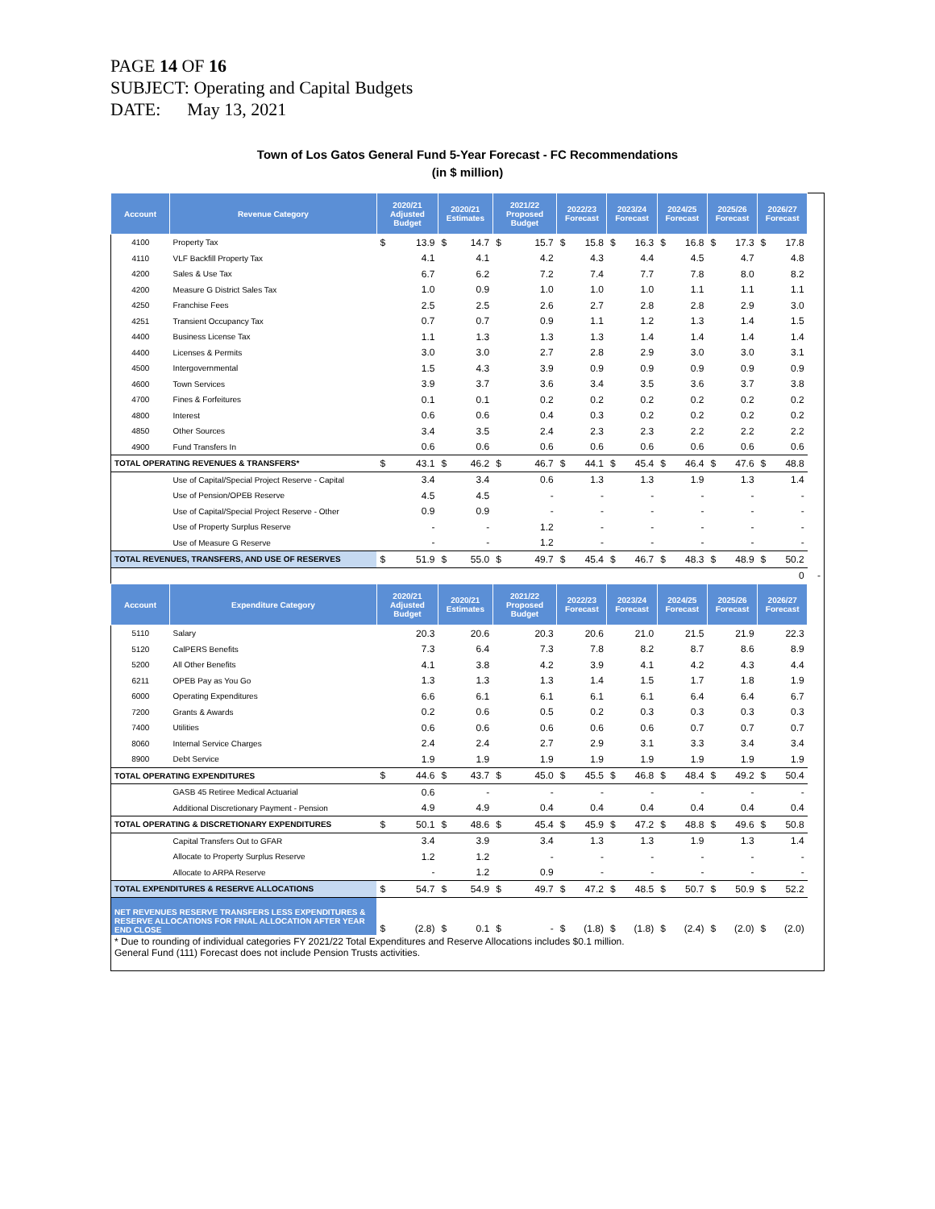PAGE 14 OF 16
SUBJECT: Operating and Capital Budgets
DATE: May 13, 2021
Town of Los Gatos General Fund 5-Year Forecast - FC Recommendations
(in $ million)
| Account | Revenue Category | 2020/21 Adjusted Budget | | 2020/21 Estimates | | 2021/22 Proposed Budget | | 2022/23 Forecast | | 2023/24 Forecast | | 2024/25 Forecast | | 2025/26 Forecast | | 2026/27 Forecast | | | |
| --- | --- | --- | --- | --- | --- | --- | --- | --- | --- | --- | --- | --- | --- | --- | --- | --- | --- | --- | --- |
| 4100 | Property Tax | $ | 13.9 | $ | 14.7 | $ | 15.7 | $ | 15.8 | $ | 16.3 | $ | 16.8 | $ | 17.3 | $ | 17.8 | | |
| 4110 | VLF Backfill Property Tax | | 4.1 | | 4.1 | | 4.2 | | 4.3 | | 4.4 | | 4.5 | | 4.7 | | 4.8 | | |
| 4200 | Sales & Use Tax | | 6.7 | | 6.2 | | 7.2 | | 7.4 | | 7.7 | | 7.8 | | 8.0 | | 8.2 | | |
| 4200 | Measure G District Sales Tax | | 1.0 | | 0.9 | | 1.0 | | 1.0 | | 1.0 | | 1.1 | | 1.1 | | 1.1 | | |
| 4250 | Franchise Fees | | 2.5 | | 2.5 | | 2.6 | | 2.7 | | 2.8 | | 2.8 | | 2.9 | | 3.0 | | |
| 4251 | Transient Occupancy Tax | | 0.7 | | 0.7 | | 0.9 | | 1.1 | | 1.2 | | 1.3 | | 1.4 | | 1.5 | | |
| 4400 | Business License Tax | | 1.1 | | 1.3 | | 1.3 | | 1.3 | | 1.4 | | 1.4 | | 1.4 | | 1.4 | | |
| 4400 | Licenses & Permits | | 3.0 | | 3.0 | | 2.7 | | 2.8 | | 2.9 | | 3.0 | | 3.0 | | 3.1 | | |
| 4500 | Intergovernmental | | 1.5 | | 4.3 | | 3.9 | | 0.9 | | 0.9 | | 0.9 | | 0.9 | | 0.9 | | |
| 4600 | Town Services | | 3.9 | | 3.7 | | 3.6 | | 3.4 | | 3.5 | | 3.6 | | 3.7 | | 3.8 | | |
| 4700 | Fines & Forfeitures | | 0.1 | | 0.1 | | 0.2 | | 0.2 | | 0.2 | | 0.2 | | 0.2 | | 0.2 | | |
| 4800 | Interest | | 0.6 | | 0.6 | | 0.4 | | 0.3 | | 0.2 | | 0.2 | | 0.2 | | 0.2 | | |
| 4850 | Other Sources | | 3.4 | | 3.5 | | 2.4 | | 2.3 | | 2.3 | | 2.2 | | 2.2 | | 2.2 | | |
| 4900 | Fund Transfers In | | 0.6 | | 0.6 | | 0.6 | | 0.6 | | 0.6 | | 0.6 | | 0.6 | | 0.6 | | |
| TOTAL OPERATING REVENUES & TRANSFERS* | | $ | 43.1 | $ | 46.2 | $ | 46.7 | $ | 44.1 | $ | 45.4 | $ | 46.4 | $ | 47.6 | $ | 48.8 | | |
| | Use of Capital/Special Project Reserve - Capital | | 3.4 | | 3.4 | | 0.6 | | 1.3 | | 1.3 | | 1.9 | | 1.3 | | 1.4 | | |
| | Use of Pension/OPEB Reserve | | 4.5 | | 4.5 | | - | | - | | - | | - | | - | | - | | |
| | Use of Capital/Special Project Reserve - Other | | 0.9 | | 0.9 | | - | | - | | - | | - | | - | | - | | |
| | Use of Property Surplus Reserve | | - | | - | | 1.2 | | - | | - | | - | | - | | - | | |
| | Use of Measure G Reserve | | - | | - | | 1.2 | | - | | - | | - | | - | | - | | |
| TOTAL REVENUES, TRANSFERS, AND USE OF RESERVES | | $ | 51.9 | $ | 55.0 | $ | 49.7 | $ | 45.4 | $ | 46.7 | $ | 48.3 | $ | 48.9 | $ | 50.2 | | |
| | | | | | | | | | | | | | | | | | 0 | | - |
| Account | Expenditure Category | 2020/21 Adjusted Budget | | 2020/21 Estimates | | 2021/22 Proposed Budget | | 2022/23 Forecast | | 2023/24 Forecast | | 2024/25 Forecast | | 2025/26 Forecast | | 2026/27 Forecast | | | |
| 5110 | Salary | | 20.3 | | 20.6 | | 20.3 | | 20.6 | | 21.0 | | 21.5 | | 21.9 | | 22.3 | | |
| 5120 | CalPERS Benefits | | 7.3 | | 6.4 | | 7.3 | | 7.8 | | 8.2 | | 8.7 | | 8.6 | | 8.9 | | |
| 5200 | All Other Benefits | | 4.1 | | 3.8 | | 4.2 | | 3.9 | | 4.1 | | 4.2 | | 4.3 | | 4.4 | | |
| 6211 | OPEB Pay as You Go | | 1.3 | | 1.3 | | 1.3 | | 1.4 | | 1.5 | | 1.7 | | 1.8 | | 1.9 | | |
| 6000 | Operating Expenditures | | 6.6 | | 6.1 | | 6.1 | | 6.1 | | 6.1 | | 6.4 | | 6.4 | | 6.7 | | |
| 7200 | Grants & Awards | | 0.2 | | 0.6 | | 0.5 | | 0.2 | | 0.3 | | 0.3 | | 0.3 | | 0.3 | | |
| 7400 | Utilities | | 0.6 | | 0.6 | | 0.6 | | 0.6 | | 0.6 | | 0.7 | | 0.7 | | 0.7 | | |
| 8060 | Internal Service Charges | | 2.4 | | 2.4 | | 2.7 | | 2.9 | | 3.1 | | 3.3 | | 3.4 | | 3.4 | | |
| 8900 | Debt Service | | 1.9 | | 1.9 | | 1.9 | | 1.9 | | 1.9 | | 1.9 | | 1.9 | | 1.9 | | |
| TOTAL OPERATING EXPENDITURES | | $ | 44.6 | $ | 43.7 | $ | 45.0 | $ | 45.5 | $ | 46.8 | $ | 48.4 | $ | 49.2 | $ | 50.4 | | |
| | GASB 45 Retiree Medical Actuarial | | 0.6 | | - | | - | | - | | - | | - | | - | | - | | |
| | Additional Discretionary Payment - Pension | | 4.9 | | 4.9 | | 0.4 | | 0.4 | | 0.4 | | 0.4 | | 0.4 | | 0.4 | | |
| TOTAL OPERATING & DISCRETIONARY EXPENDITURES | | $ | 50.1 | $ | 48.6 | $ | 45.4 | $ | 45.9 | $ | 47.2 | $ | 48.8 | $ | 49.6 | $ | 50.8 | | |
| | Capital Transfers Out to GFAR | | 3.4 | | 3.9 | | 3.4 | | 1.3 | | 1.3 | | 1.9 | | 1.3 | | 1.4 | | |
| | Allocate to Property Surplus Reserve | | 1.2 | | 1.2 | | - | | - | | - | | - | | - | | - | | |
| | Allocate to ARPA Reserve | | - | | 1.2 | | 0.9 | | - | | - | | - | | - | | - | | |
| TOTAL EXPENDITURES & RESERVE ALLOCATIONS | | $ | 54.7 | $ | 54.9 | $ | 49.7 | $ | 47.2 | $ | 48.5 | $ | 50.7 | $ | 50.9 | $ | 52.2 | | |
| NET REVENUES RESERVE TRANSFERS LESS EXPENDITURES & RESERVE ALLOCATIONS FOR FINAL ALLOCATION AFTER YEAR END CLOSE | | $ | (2.8) | $ | 0.1 | $ | - | $ | (1.8) | $ | (1.8) | $ | (2.4) | $ | (2.0) | $ | (2.0) | | |
| * Due to rounding of individual categories FY 2021/22 Total Expenditures and Reserve Allocations includes $0.1 million. General Fund (111) Forecast does not include Pension Trusts activities. | | | | | | | | | | | | | | | | | | | |